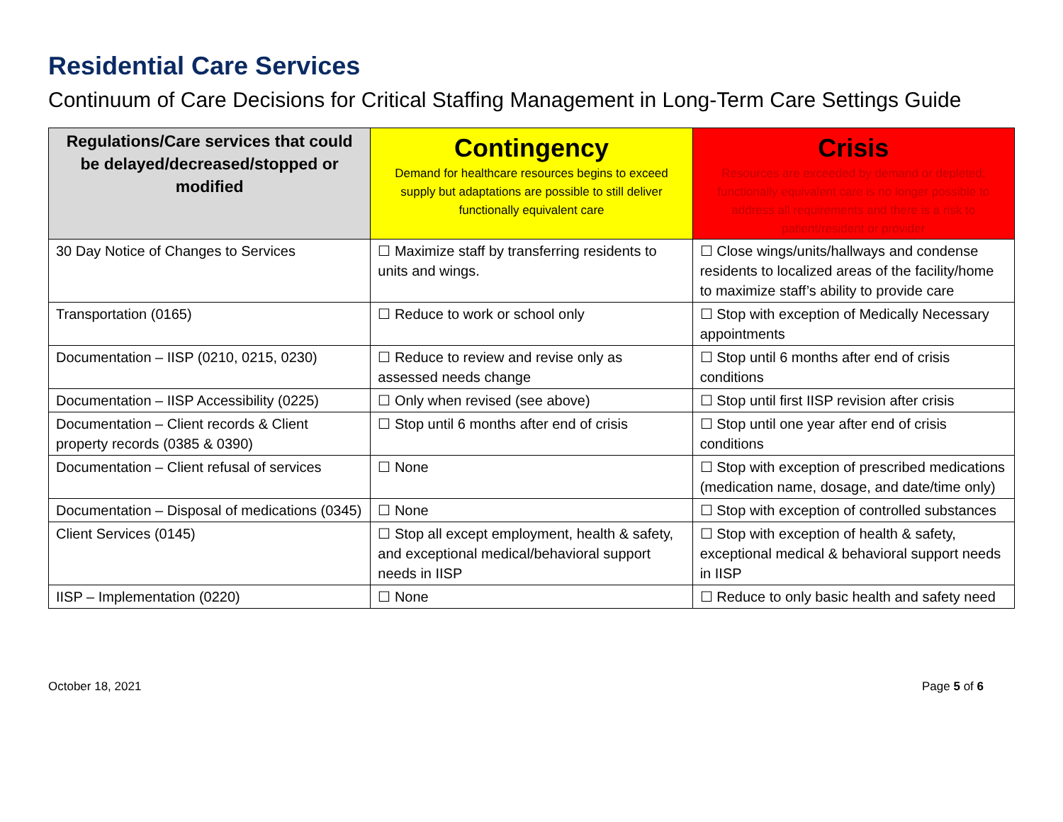Residential Care Services
Continuum of Care Decisions for Critical Staffing Management in Long-Term Care Settings Guide
| Regulations/Care services that could be delayed/decreased/stopped or modified | Contingency Demand for healthcare resources begins to exceed supply but adaptations are possible to still deliver functionally equivalent care | Crisis Resources are exceeded by demand or depleted; functionally equivalent care is no longer possible to address all requirements and there is a risk to patient/resident or provider |
| --- | --- | --- |
| 30 Day Notice of Changes to Services | ☐ Maximize staff by transferring residents to units and wings. | ☐ Close wings/units/hallways and condense residents to localized areas of the facility/home to maximize staff’s ability to provide care |
| Transportation (0165) | ☐ Reduce to work or school only | ☐ Stop with exception of Medically Necessary appointments |
| Documentation – IISP (0210, 0215, 0230) | ☐ Reduce to review and revise only as assessed needs change | ☐ Stop until 6 months after end of crisis conditions |
| Documentation – IISP Accessibility (0225) | ☐ Only when revised (see above) | ☐ Stop until first IISP revision after crisis |
| Documentation – Client records & Client property records (0385 & 0390) | ☐ Stop until 6 months after end of crisis | ☐ Stop until one year after end of crisis conditions |
| Documentation – Client refusal of services | ☐ None | ☐ Stop with exception of prescribed medications (medication name, dosage, and date/time only) |
| Documentation – Disposal of medications (0345) | ☐ None | ☐ Stop with exception of controlled substances |
| Client Services (0145) | ☐ Stop all except employment, health & safety, and exceptional medical/behavioral support needs in IISP | ☐ Stop with exception of health & safety, exceptional medical & behavioral support needs in IISP |
| IISP – Implementation (0220) | ☐ None | ☐ Reduce to only basic health and safety need |
October 18, 2021 Page 5 of 6